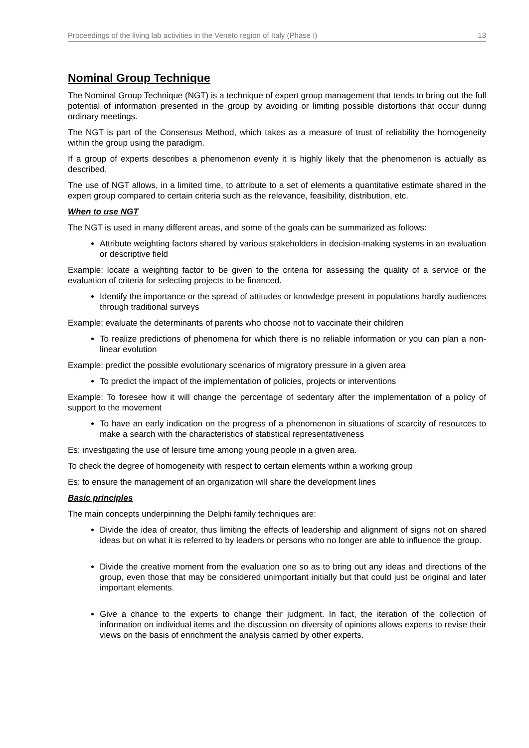Proceedings of the living lab activities in the Veneto region of Italy (Phase I) 13
Nominal Group Technique
The Nominal Group Technique (NGT) is a technique of expert group management that tends to bring out the full potential of information presented in the group by avoiding or limiting possible distortions that occur during ordinary meetings.
The NGT is part of the Consensus Method, which takes as a measure of trust of reliability the homogeneity within the group using the paradigm.
If a group of experts describes a phenomenon evenly it is highly likely that the phenomenon is actually as described.
The use of NGT allows, in a limited time, to attribute to a set of elements a quantitative estimate shared in the expert group compared to certain criteria such as the relevance, feasibility, distribution, etc.
When to use NGT
The NGT is used in many different areas, and some of the goals can be summarized as follows:
Attribute weighting factors shared by various stakeholders in decision-making systems in an evaluation or descriptive field
Example: locate a weighting factor to be given to the criteria for assessing the quality of a service or the evaluation of criteria for selecting projects to be financed.
Identify the importance or the spread of attitudes or knowledge present in populations hardly audiences through traditional surveys
Example: evaluate the determinants of parents who choose not to vaccinate their children
To realize predictions of phenomena for which there is no reliable information or you can plan a non-linear evolution
Example: predict the possible evolutionary scenarios of migratory pressure in a given area
To predict the impact of the implementation of policies, projects or interventions
Example: To foresee how it will change the percentage of sedentary after the implementation of a policy of support to the movement
To have an early indication on the progress of a phenomenon in situations of scarcity of resources to make a search with the characteristics of statistical representativeness
Es: investigating the use of leisure time among young people in a given area.
To check the degree of homogeneity with respect to certain elements within a working group
Es: to ensure the management of an organization will share the development lines
Basic principles
The main concepts underpinning the Delphi family techniques are:
Divide the idea of creator, thus limiting the effects of leadership and alignment of signs not on shared ideas but on what it is referred to by leaders or persons who no longer are able to influence the group.
Divide the creative moment from the evaluation one so as to bring out any ideas and directions of the group, even those that may be considered unimportant initially but that could just be original and later important elements.
Give a chance to the experts to change their judgment. In fact, the iteration of the collection of information on individual items and the discussion on diversity of opinions allows experts to revise their views on the basis of enrichment the analysis carried by other experts.